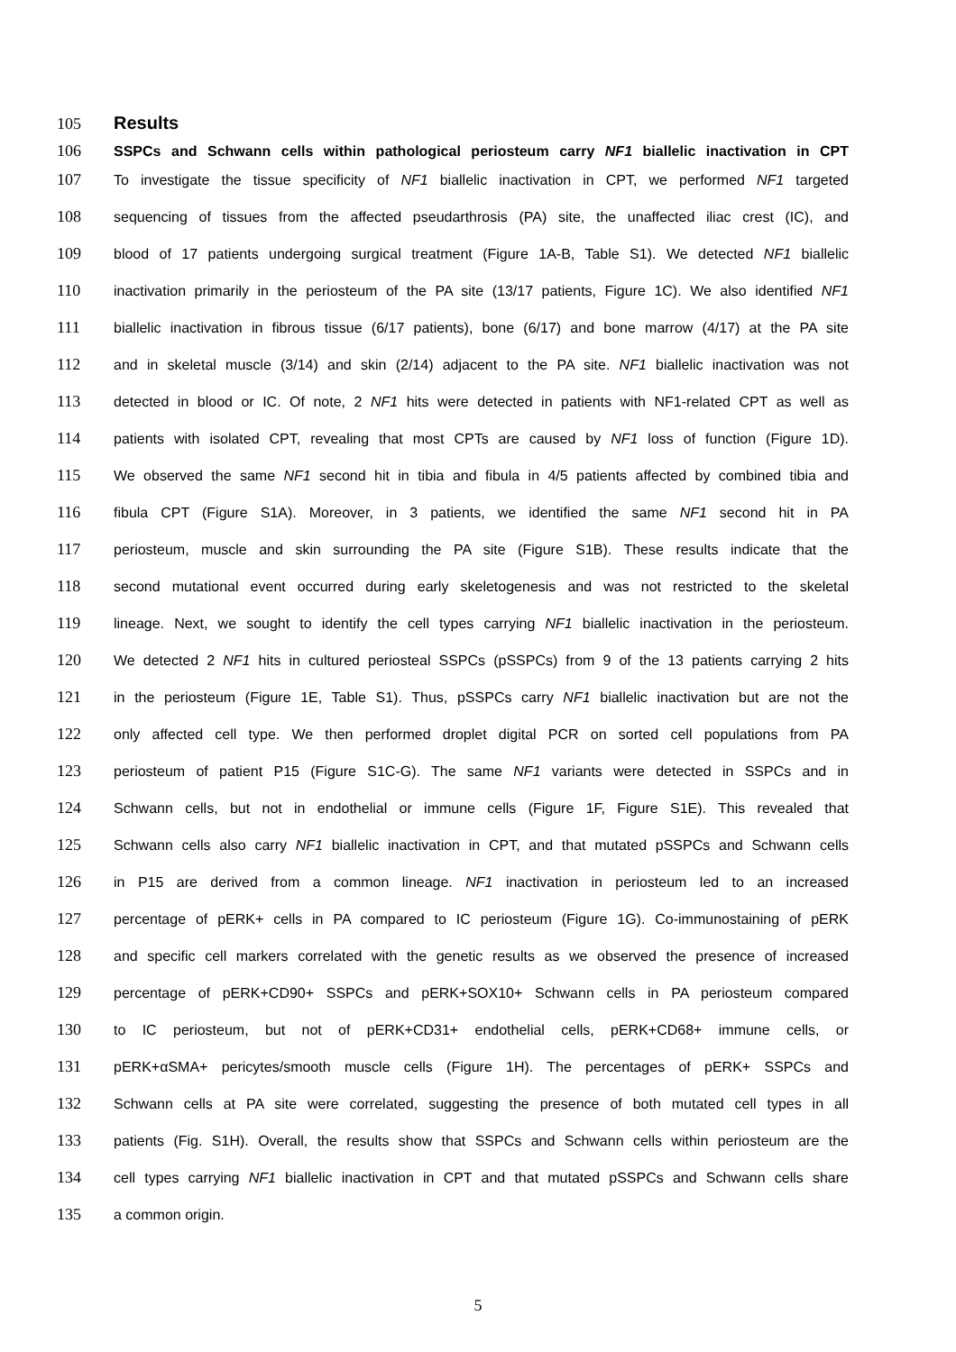105 Results
106 SSPCs and Schwann cells within pathological periosteum carry NF1 biallelic inactivation in CPT
107 To investigate the tissue specificity of NF1 biallelic inactivation in CPT, we performed NF1 targeted
108 sequencing of tissues from the affected pseudarthrosis (PA) site, the unaffected iliac crest (IC), and
109 blood of 17 patients undergoing surgical treatment (Figure 1A-B, Table S1). We detected NF1 biallelic
110 inactivation primarily in the periosteum of the PA site (13/17 patients, Figure 1C). We also identified NF1
111 biallelic inactivation in fibrous tissue (6/17 patients), bone (6/17) and bone marrow (4/17) at the PA site
112 and in skeletal muscle (3/14) and skin (2/14) adjacent to the PA site. NF1 biallelic inactivation was not
113 detected in blood or IC. Of note, 2 NF1 hits were detected in patients with NF1-related CPT as well as
114 patients with isolated CPT, revealing that most CPTs are caused by NF1 loss of function (Figure 1D).
115 We observed the same NF1 second hit in tibia and fibula in 4/5 patients affected by combined tibia and
116 fibula CPT (Figure S1A). Moreover, in 3 patients, we identified the same NF1 second hit in PA
117 periosteum, muscle and skin surrounding the PA site (Figure S1B). These results indicate that the
118 second mutational event occurred during early skeletogenesis and was not restricted to the skeletal
119 lineage. Next, we sought to identify the cell types carrying NF1 biallelic inactivation in the periosteum.
120 We detected 2 NF1 hits in cultured periosteal SSPCs (pSSPCs) from 9 of the 13 patients carrying 2 hits
121 in the periosteum (Figure 1E, Table S1). Thus, pSSPCs carry NF1 biallelic inactivation but are not the
122 only affected cell type. We then performed droplet digital PCR on sorted cell populations from PA
123 periosteum of patient P15 (Figure S1C-G). The same NF1 variants were detected in SSPCs and in
124 Schwann cells, but not in endothelial or immune cells (Figure 1F, Figure S1E). This revealed that
125 Schwann cells also carry NF1 biallelic inactivation in CPT, and that mutated pSSPCs and Schwann cells
126 in P15 are derived from a common lineage. NF1 inactivation in periosteum led to an increased
127 percentage of pERK+ cells in PA compared to IC periosteum (Figure 1G). Co-immunostaining of pERK
128 and specific cell markers correlated with the genetic results as we observed the presence of increased
129 percentage of pERK+CD90+ SSPCs and pERK+SOX10+ Schwann cells in PA periosteum compared
130 to IC periosteum, but not of pERK+CD31+ endothelial cells, pERK+CD68+ immune cells, or
131 pERK+αSMA+ pericytes/smooth muscle cells (Figure 1H). The percentages of pERK+ SSPCs and
132 Schwann cells at PA site were correlated, suggesting the presence of both mutated cell types in all
133 patients (Fig. S1H). Overall, the results show that SSPCs and Schwann cells within periosteum are the
134 cell types carrying NF1 biallelic inactivation in CPT and that mutated pSSPCs and Schwann cells share
135 a common origin.
5